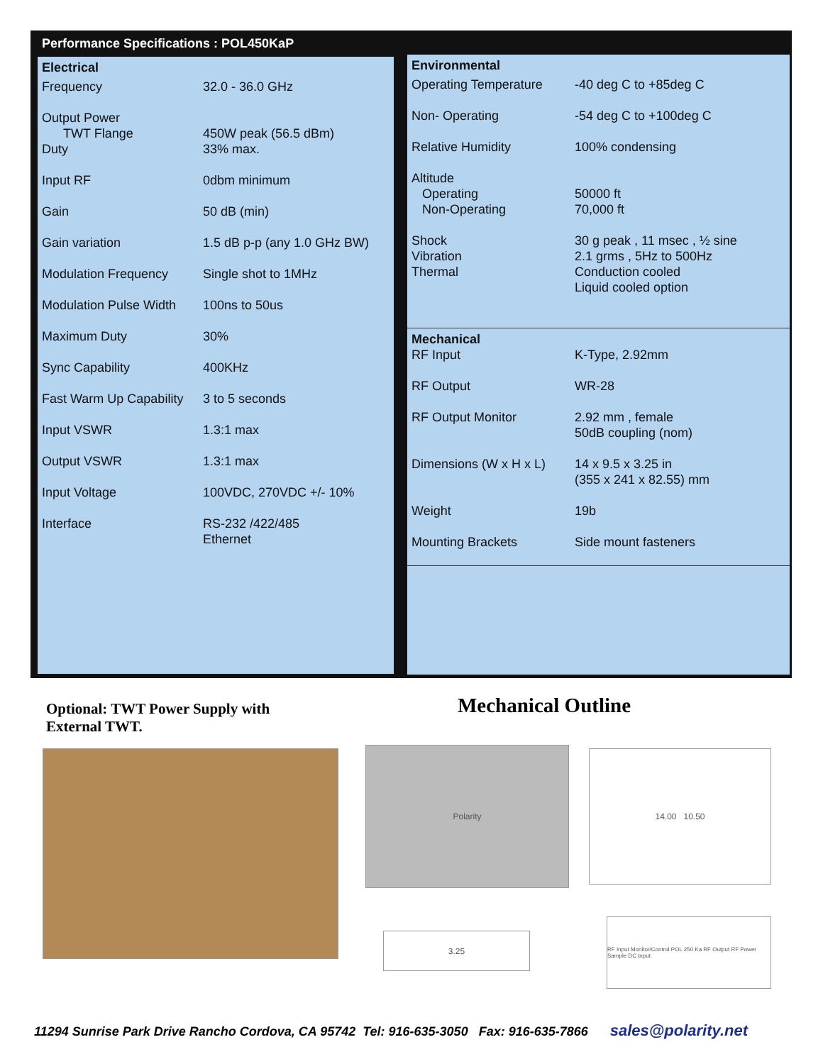Performance Specifications : POL450KaP
Electrical
| Frequency | 32.0 - 36.0 GHz |
| Output Power TWT Flange | 450W peak (56.5 dBm) |
| Duty | 33% max. |
| Input RF | 0dbm minimum |
| Gain | 50 dB (min) |
| Gain variation | 1.5 dB p-p (any 1.0 GHz BW) |
| Modulation Frequency | Single shot to 1MHz |
| Modulation Pulse Width | 100ns to 50us |
| Maximum Duty | 30% |
| Sync Capability | 400KHz |
| Fast Warm Up Capability | 3 to 5 seconds |
| Input VSWR | 1.3:1 max |
| Output VSWR | 1.3:1 max |
| Input Voltage | 100VDC, 270VDC +/- 10% |
| Interface | RS-232 /422/485 Ethernet |
Environmental
| Operating Temperature | -40 deg C to +85deg C |
| Non- Operating | -54 deg C to +100deg C |
| Relative Humidity | 100% condensing |
| Altitude Operating | 50000 ft |
| Non-Operating | 70,000 ft |
| Shock Vibration | 30 g peak , 11 msec , ½ sine 2.1 grms , 5Hz to 500Hz |
| Thermal | Conduction cooled Liquid cooled option |
Mechanical
| RF Input | K-Type, 2.92mm |
| RF Output | WR-28 |
| RF Output Monitor | 2.92 mm , female 50dB coupling (nom) |
| Dimensions (W x H x L) | 14 x 9.5 x 3.25 in (355 x 241 x 82.55) mm |
| Weight | 19b |
| Mounting Brackets | Side mount fasteners |
Optional: TWT Power Supply with
External TWT.
Mechanical Outline
Polarity 14.00 10.50
3.25
RF Input Monitor/Control POL 250 Ka RF Output RF Power Sample DC Input
11294 Sunrise Park Drive Rancho Cordova, CA 95742 Tel: 916-635-3050 Fax: 916-635-7866 sales@polarity.net